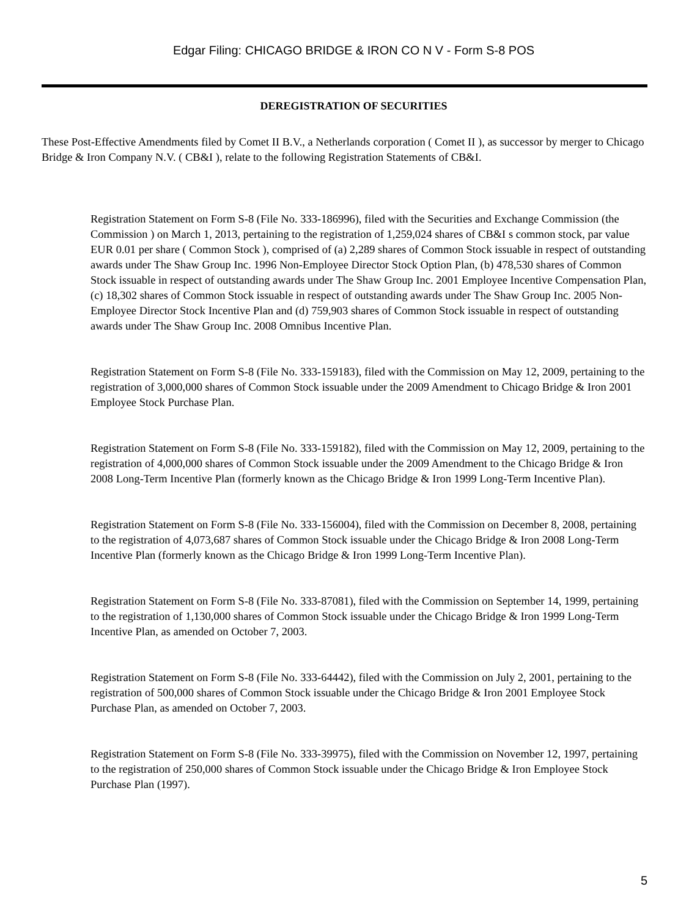Edgar Filing: CHICAGO BRIDGE & IRON CO N V - Form S-8 POS
DEREGISTRATION OF SECURITIES
These Post-Effective Amendments filed by Comet II B.V., a Netherlands corporation ( Comet II ), as successor by merger to Chicago Bridge & Iron Company N.V. ( CB&I ), relate to the following Registration Statements of CB&I.
Registration Statement on Form S-8 (File No. 333-186996), filed with the Securities and Exchange Commission (the Commission ) on March 1, 2013, pertaining to the registration of 1,259,024 shares of CB&I s common stock, par value EUR 0.01 per share ( Common Stock ), comprised of (a) 2,289 shares of Common Stock issuable in respect of outstanding awards under The Shaw Group Inc. 1996 Non-Employee Director Stock Option Plan, (b) 478,530 shares of Common Stock issuable in respect of outstanding awards under The Shaw Group Inc. 2001 Employee Incentive Compensation Plan, (c) 18,302 shares of Common Stock issuable in respect of outstanding awards under The Shaw Group Inc. 2005 Non-Employee Director Stock Incentive Plan and (d) 759,903 shares of Common Stock issuable in respect of outstanding awards under The Shaw Group Inc. 2008 Omnibus Incentive Plan.
Registration Statement on Form S-8 (File No. 333-159183), filed with the Commission on May 12, 2009, pertaining to the registration of 3,000,000 shares of Common Stock issuable under the 2009 Amendment to Chicago Bridge & Iron 2001 Employee Stock Purchase Plan.
Registration Statement on Form S-8 (File No. 333-159182), filed with the Commission on May 12, 2009, pertaining to the registration of 4,000,000 shares of Common Stock issuable under the 2009 Amendment to the Chicago Bridge & Iron 2008 Long-Term Incentive Plan (formerly known as the Chicago Bridge & Iron 1999 Long-Term Incentive Plan).
Registration Statement on Form S-8 (File No. 333-156004), filed with the Commission on December 8, 2008, pertaining to the registration of 4,073,687 shares of Common Stock issuable under the Chicago Bridge & Iron 2008 Long-Term Incentive Plan (formerly known as the Chicago Bridge & Iron 1999 Long-Term Incentive Plan).
Registration Statement on Form S-8 (File No. 333-87081), filed with the Commission on September 14, 1999, pertaining to the registration of 1,130,000 shares of Common Stock issuable under the Chicago Bridge & Iron 1999 Long-Term Incentive Plan, as amended on October 7, 2003.
Registration Statement on Form S-8 (File No. 333-64442), filed with the Commission on July 2, 2001, pertaining to the registration of 500,000 shares of Common Stock issuable under the Chicago Bridge & Iron 2001 Employee Stock Purchase Plan, as amended on October 7, 2003.
Registration Statement on Form S-8 (File No. 333-39975), filed with the Commission on November 12, 1997, pertaining to the registration of 250,000 shares of Common Stock issuable under the Chicago Bridge & Iron Employee Stock Purchase Plan (1997).
5